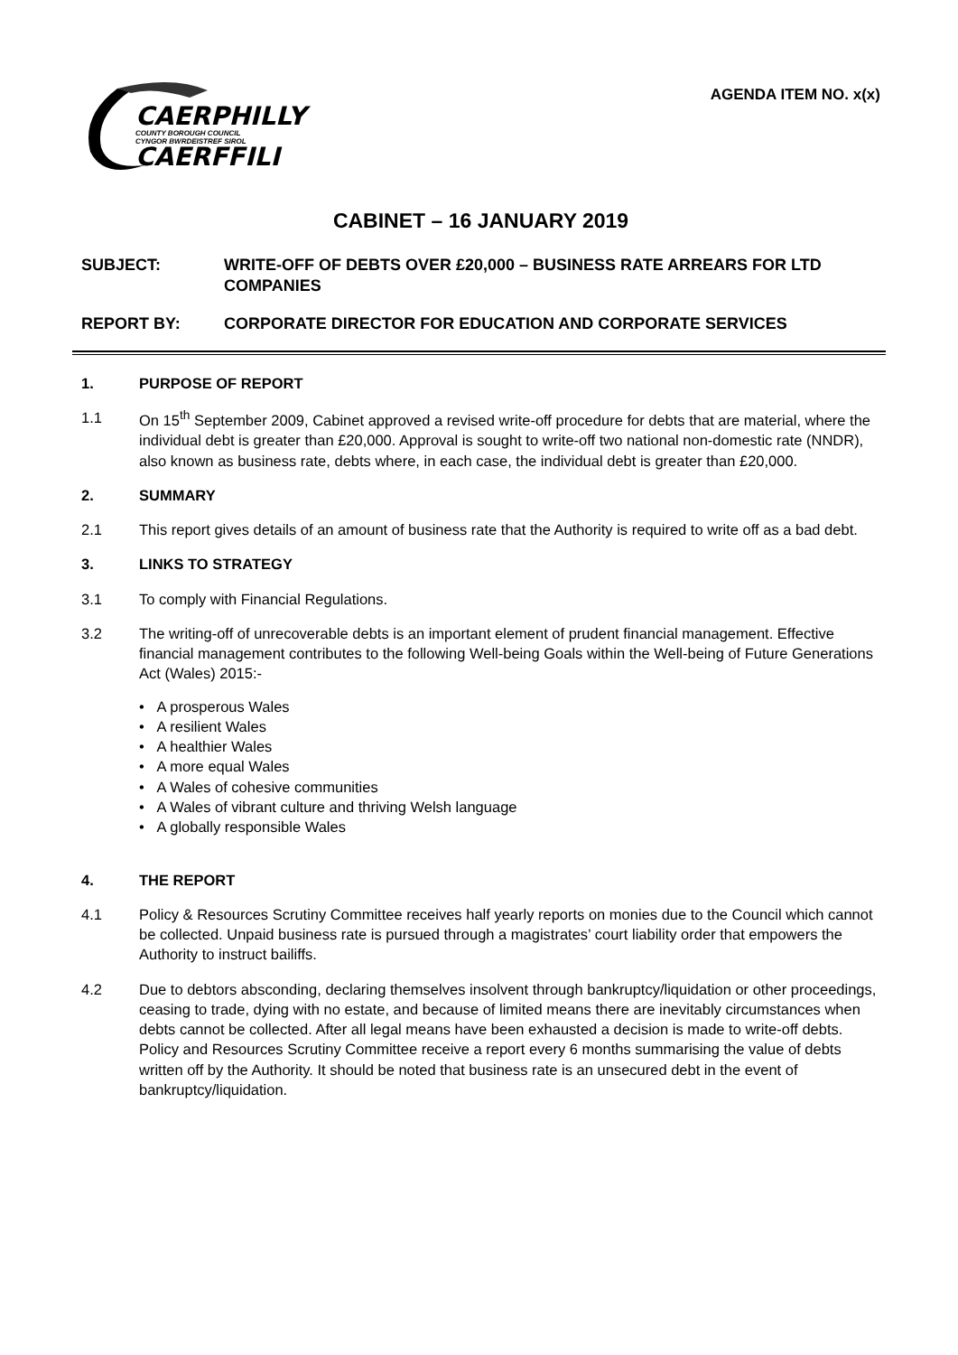CAERPHILLY
COUNTY BOROUGH COUNCIL
CYNGOR BWRDEISTREF SIROL
CAERFFILI
AGENDA ITEM NO. x(x)
CABINET – 16 JANUARY 2019
SUBJECT: WRITE-OFF OF DEBTS OVER £20,000 – BUSINESS RATE ARREARS FOR LTD COMPANIES
REPORT BY: CORPORATE DIRECTOR FOR EDUCATION AND CORPORATE SERVICES
1. PURPOSE OF REPORT
1.1 On 15<sup>th</sup> September 2009, Cabinet approved a revised write-off procedure for debts that are material, where the individual debt is greater than £20,000. Approval is sought to write-off two national non-domestic rate (NNDR), also known as business rate, debts where, in each case, the individual debt is greater than £20,000.
2. SUMMARY
2.1 This report gives details of an amount of business rate that the Authority is required to write off as a bad debt.
3. LINKS TO STRATEGY
3.1 To comply with Financial Regulations.
3.2 The writing-off of unrecoverable debts is an important element of prudent financial management. Effective financial management contributes to the following Well-being Goals within the Well-being of Future Generations Act (Wales) 2015:-
• A prosperous Wales
• A resilient Wales
• A healthier Wales
• A more equal Wales
• A Wales of cohesive communities
• A Wales of vibrant culture and thriving Welsh language
• A globally responsible Wales
4. THE REPORT
4.1 Policy & Resources Scrutiny Committee receives half yearly reports on monies due to the Council which cannot be collected. Unpaid business rate is pursued through a magistrates’ court liability order that empowers the Authority to instruct bailiffs.
4.2 Due to debtors absconding, declaring themselves insolvent through bankruptcy/liquidation or other proceedings, ceasing to trade, dying with no estate, and because of limited means there are inevitably circumstances when debts cannot be collected. After all legal means have been exhausted a decision is made to write-off debts. Policy and Resources Scrutiny Committee receive a report every 6 months summarising the value of debts written off by the Authority. It should be noted that business rate is an unsecured debt in the event of bankruptcy/liquidation.